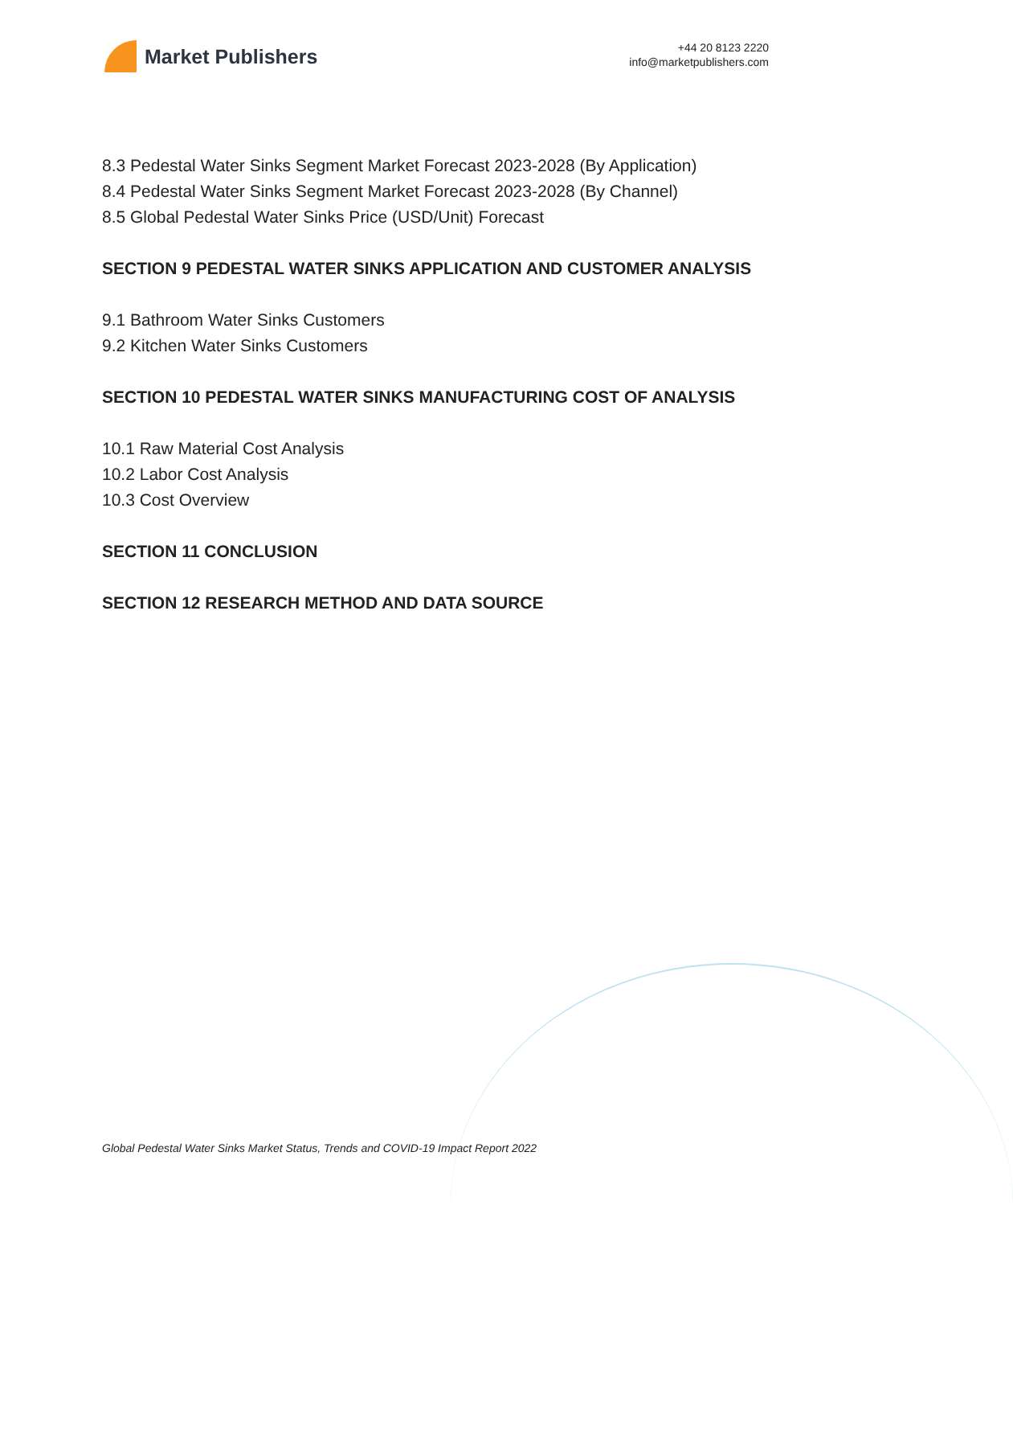Market Publishers
+44 20 8123 2220
info@marketpublishers.com
8.3 Pedestal Water Sinks Segment Market Forecast 2023-2028 (By Application)
8.4 Pedestal Water Sinks Segment Market Forecast 2023-2028 (By Channel)
8.5 Global Pedestal Water Sinks Price (USD/Unit) Forecast
SECTION 9 PEDESTAL WATER SINKS APPLICATION AND CUSTOMER ANALYSIS
9.1 Bathroom Water Sinks Customers
9.2 Kitchen Water Sinks Customers
SECTION 10 PEDESTAL WATER SINKS MANUFACTURING COST OF ANALYSIS
10.1 Raw Material Cost Analysis
10.2 Labor Cost Analysis
10.3 Cost Overview
SECTION 11 CONCLUSION
SECTION 12 RESEARCH METHOD AND DATA SOURCE
Global Pedestal Water Sinks Market Status, Trends and COVID-19 Impact Report 2022